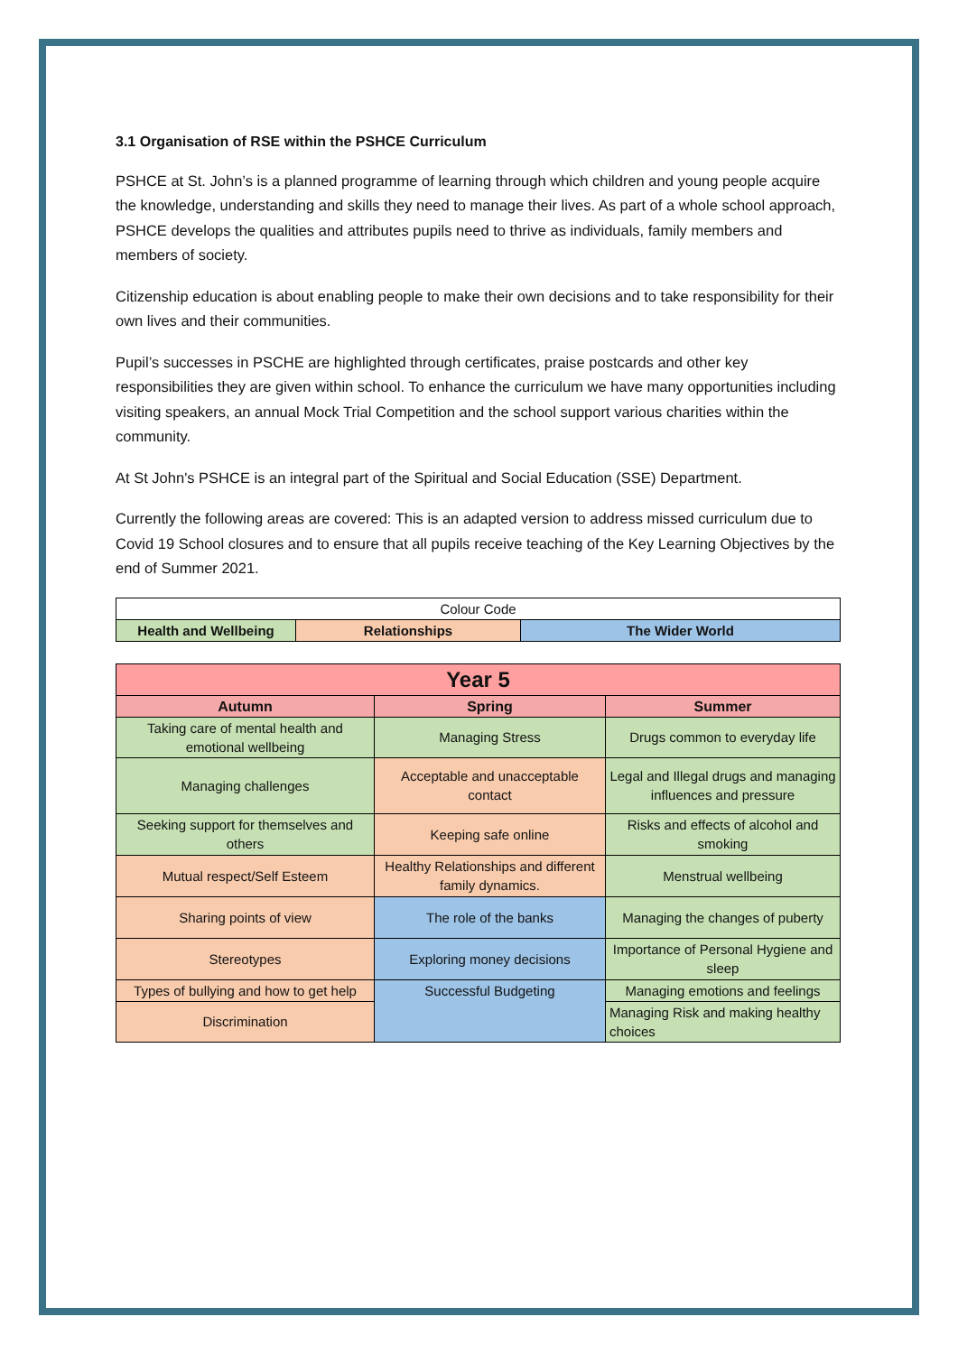3.1 Organisation of RSE within the PSHCE Curriculum
PSHCE at St. John’s is a planned programme of learning through which children and young people acquire the knowledge, understanding and skills they need to manage their lives. As part of a whole school approach, PSHCE develops the qualities and attributes pupils need to thrive as individuals, family members and members of society.
Citizenship education is about enabling people to make their own decisions and to take responsibility for their own lives and their communities.
Pupil’s successes in PSCHE are highlighted through certificates, praise postcards and other key responsibilities they are given within school. To enhance the curriculum we have many opportunities including visiting speakers, an annual Mock Trial Competition and the school support various charities within the community.
At St John's PSHCE is an integral part of the Spiritual and Social Education (SSE) Department.
Currently the following areas are covered: This is an adapted version to address missed curriculum due to Covid 19 School closures and to ensure that all pupils receive teaching of the Key Learning Objectives by the end of Summer 2021.
| Colour Code | | |
| Health and Wellbeing | Relationships | The Wider World |
| Year 5 | | |
| --- | --- | --- |
| Autumn | Spring | Summer |
| Taking care of mental health and emotional wellbeing | Managing Stress | Drugs common to everyday life |
| Managing challenges | Acceptable and unacceptable contact | Legal and Illegal drugs and managing influences and pressure |
| Seeking support for themselves and others | Keeping safe online | Risks and effects of alcohol and smoking |
| Mutual respect/Self Esteem | Healthy Relationships and different family dynamics. | Menstrual wellbeing |
| Sharing points of view | The role of the banks | Managing the changes of puberty |
| Stereotypes | Exploring money decisions | Importance of Personal Hygiene and sleep |
| Types of bullying and how to get help | Successful Budgeting | Managing emotions and feelings |
| Discrimination | | Managing Risk and making healthy choices |